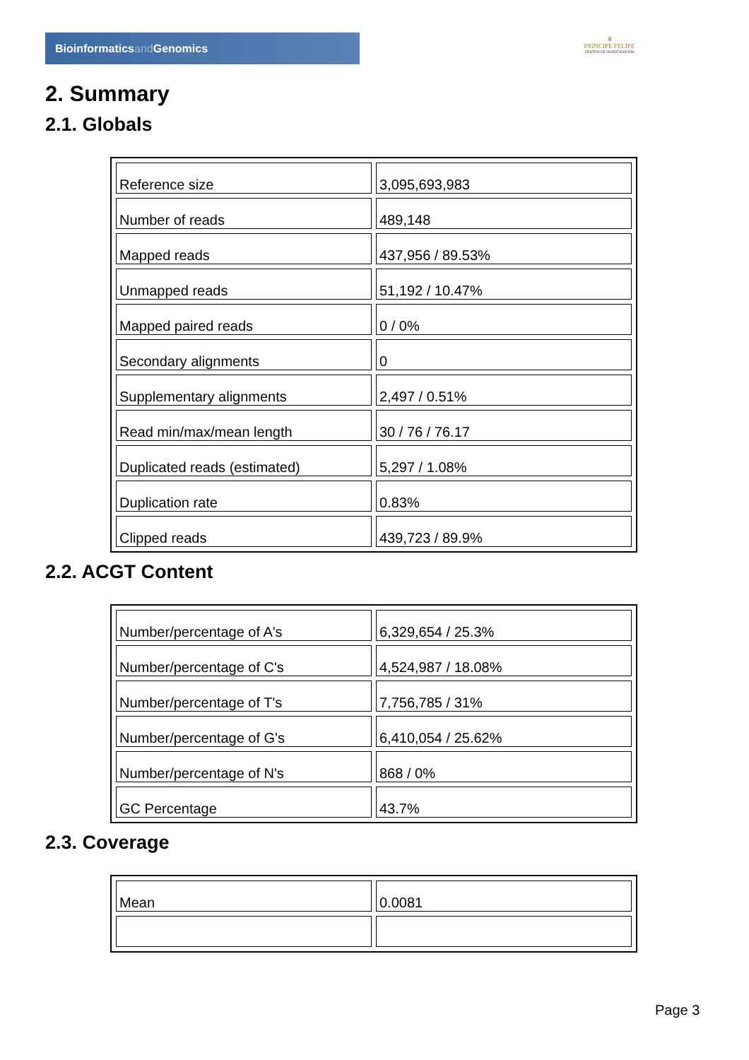Bioinformaticsand Genomics
♛
PRINCIPE FELIPE
CENTRO DE INVESTIGACION
2. Summary
2.1. Globals
| Reference size | 3,095,693,983 |
| Number of reads | 489,148 |
| Mapped reads | 437,956 / 89.53% |
| Unmapped reads | 51,192 / 10.47% |
| Mapped paired reads | 0 / 0% |
| Secondary alignments | 0 |
| Supplementary alignments | 2,497 / 0.51% |
| Read min/max/mean length | 30 / 76 / 76.17 |
| Duplicated reads (estimated) | 5,297 / 1.08% |
| Duplication rate | 0.83% |
| Clipped reads | 439,723 / 89.9% |
2.2. ACGT Content
| Number/percentage of A's | 6,329,654 / 25.3% |
| Number/percentage of C's | 4,524,987 / 18.08% |
| Number/percentage of T's | 7,756,785 / 31% |
| Number/percentage of G's | 6,410,054 / 25.62% |
| Number/percentage of N's | 868 / 0% |
| GC Percentage | 43.7% |
2.3. Coverage
| Mean | 0.0081 |
Page 3